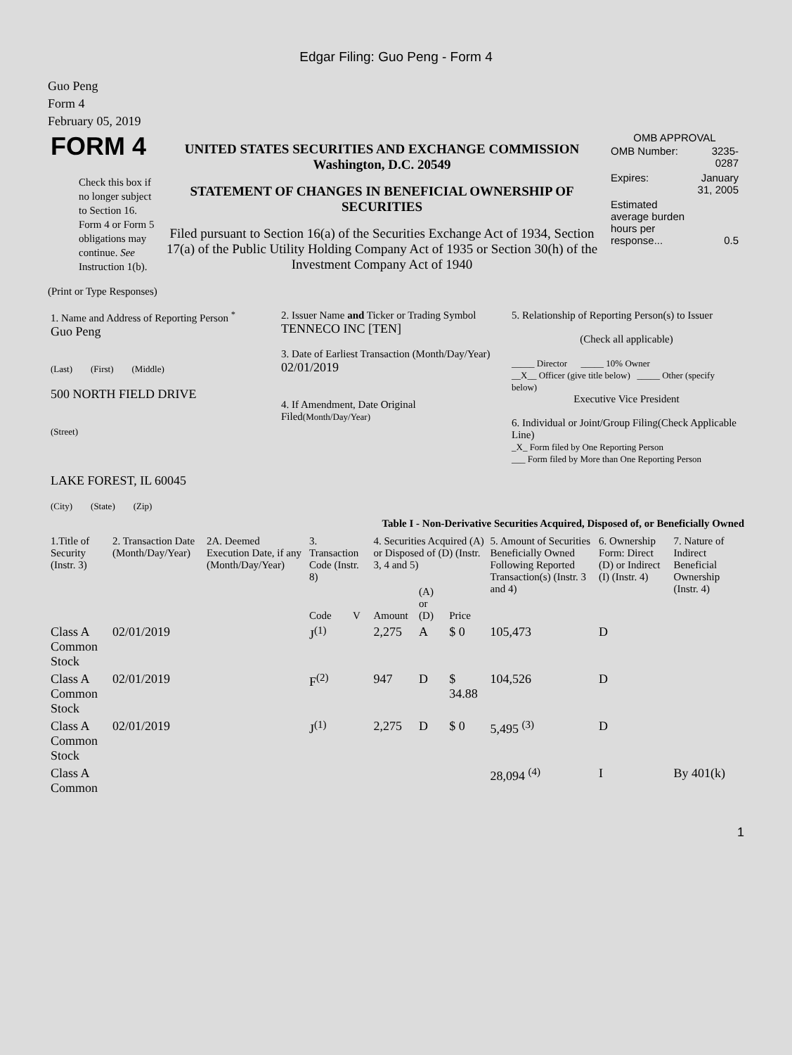Edgar Filing: Guo Peng - Form 4
Guo Peng
Form 4
February 05, 2019
| FORM 4 Check this box if no longer subject to Section 16. Form 4 or Form 5 obligations may continue. See Instruction 1(b). | UNITED STATES SECURITIES AND EXCHANGE COMMISSION Washington, D.C. 20549 STATEMENT OF CHANGES IN BENEFICIAL OWNERSHIP OF SECURITIES Filed pursuant to Section 16(a) of the Securities Exchange Act of 1934, Section 17(a) of the Public Utility Holding Company Act of 1935 or Section 30(h) of the Investment Company Act of 1940 | OMB APPROVAL / OMB Number: / 3235-0287 / / Expires: / January 31, 2005 / / Estimated average burden hours per response... / 0.5 / |
(Print or Type Responses)
| 1. Name and Address of Reporting Person <sup>*</sup> Guo Peng (Last) (First) (Middle) 500 NORTH FIELD DRIVE (Street) LAKE FOREST, IL 60045 (City) (State) (Zip) | 2. Issuer Name and Ticker or Trading Symbol TENNECO INC [TEN] 3. Date of Earliest Transaction (Month/Day/Year) 02/01/2019 4. If Amendment, Date Original Filed (Month/Day/Year) | 5. Relationship of Reporting Person(s) to Issuer (Check all applicable) _____ Director _____ 10% Owner __X__ Officer (give title below) _____ Other (specify below) Executive Vice President 6. Individual or Joint/Group Filing(Check Applicable Line) _X_ Form filed by One Reporting Person ___ Form filed by More than One Reporting Person |
Table I - Non-Derivative Securities Acquired, Disposed of, or Beneficially Owned
| 1.Title of Security (Instr. 3) | 2. Transaction Date (Month/Day/Year) | 2A. Deemed Execution Date, if any (Month/Day/Year) | 3. Transaction Code (Instr. 8) | | 4. Securities Acquired (A) or Disposed of (D) (Instr. 3, 4 and 5) | | | 5. Amount of Securities Beneficially Owned Following Reported Transaction(s) (Instr. 3 and 4) | 6. Ownership Form: Direct (D) or Indirect (I) (Instr. 4) | 7. Nature of Indirect Beneficial Ownership (Instr. 4) |
| --- | --- | --- | --- | --- | --- | --- | --- | --- | --- | --- |
| | | | Code | V | Amount | (A) or (D) | Price | | | |
| Class A Common Stock | 02/01/2019 | | J<sup>(1)</sup> | | 2,275 | A | $ 0 | 105,473 | D | |
| Class A Common Stock | 02/01/2019 | | F<sup>(2)</sup> | | 947 | D | $ 34.88 | 104,526 | D | |
| Class A Common Stock | 02/01/2019 | | J<sup>(1)</sup> | | 2,275 | D | $ 0 | 5,495 <sup>(3)</sup> | D | |
| Class A Common | | | | | | | | 28,094 <sup>(4)</sup> | I | By 401(k) |
1